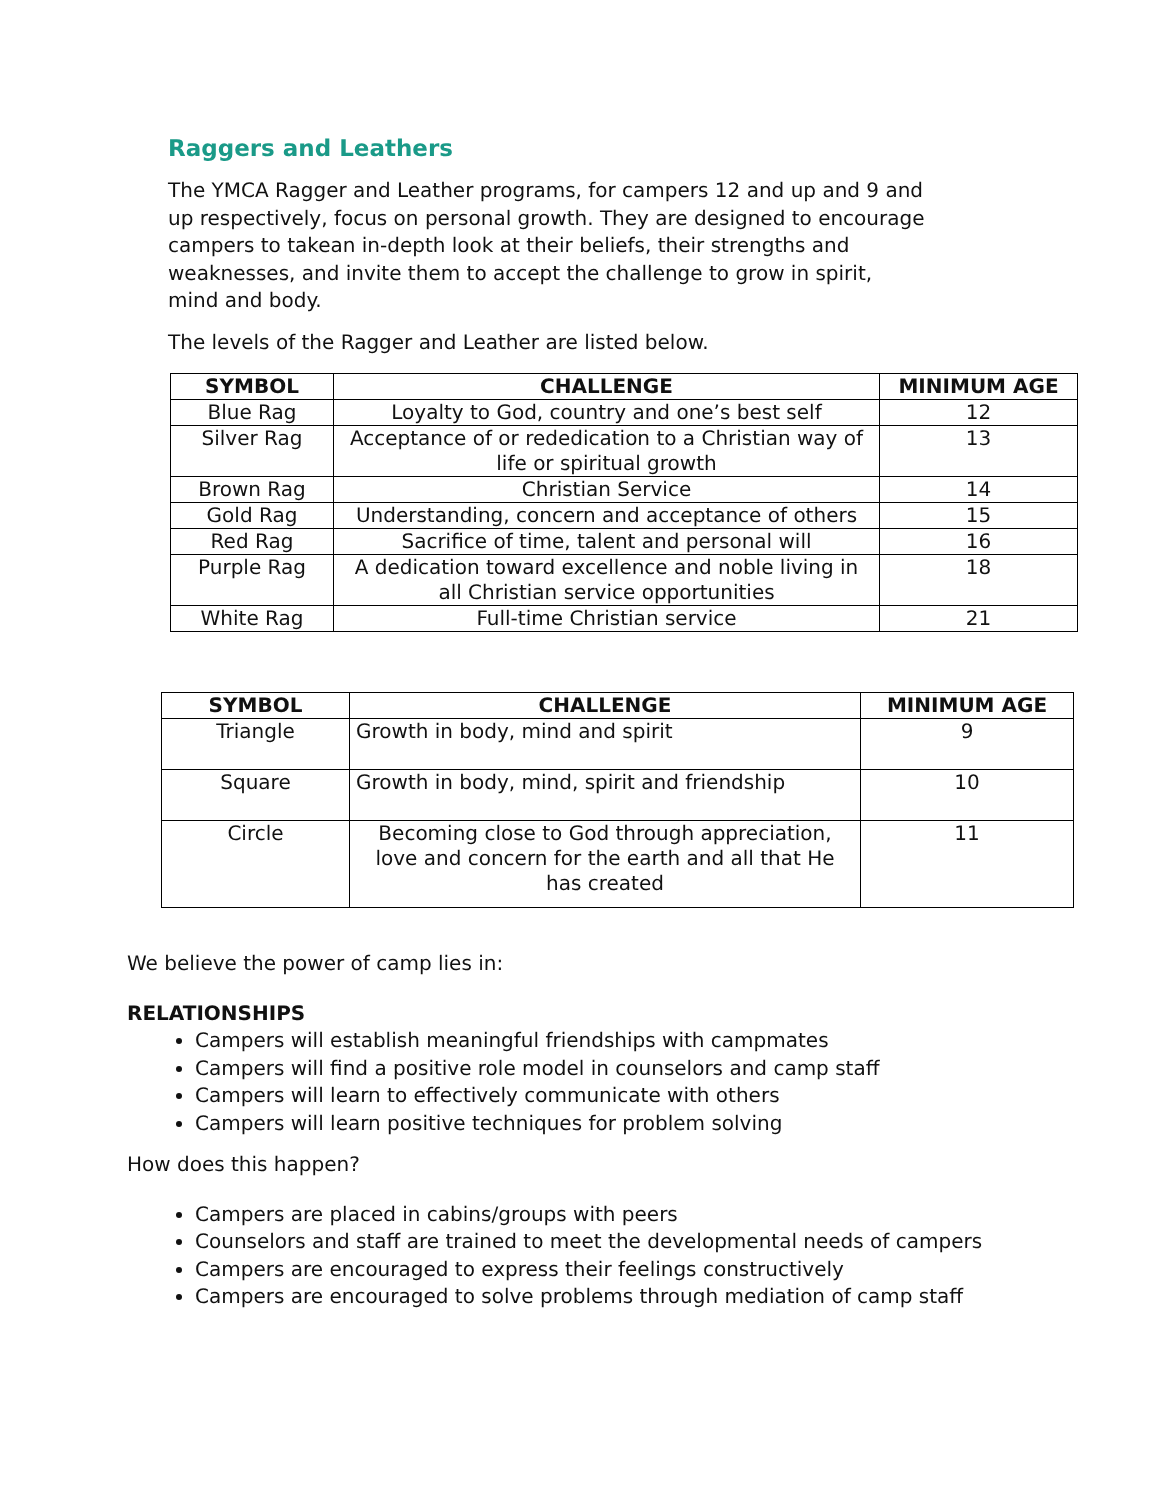Raggers and Leathers
The YMCA Ragger and Leather programs, for campers 12 and up and 9 and up respectively, focus on personal growth. They are designed to encourage campers to takean in-depth look at their beliefs, their strengths and weaknesses, and invite them to accept the challenge to grow in spirit, mind and body.
The levels of the Ragger and Leather are listed below.
| SYMBOL | CHALLENGE | MINIMUM AGE |
| --- | --- | --- |
| Blue Rag | Loyalty to God, country and one’s best self | 12 |
| Silver Rag | Acceptance of or rededication to a Christian way of life or spiritual growth | 13 |
| Brown Rag | Christian Service | 14 |
| Gold Rag | Understanding, concern and acceptance of others | 15 |
| Red Rag | Sacrifice of time, talent and personal will | 16 |
| Purple Rag | A dedication toward excellence and noble living in all Christian service opportunities | 18 |
| White Rag | Full-time Christian service | 21 |
| SYMBOL | CHALLENGE | MINIMUM AGE |
| --- | --- | --- |
| Triangle | Growth in body, mind and spirit | 9 |
| Square | Growth in body, mind, spirit and friendship | 10 |
| Circle | Becoming close to God through appreciation, love and concern for the earth and all that He has created | 11 |
We believe the power of camp lies in:
RELATIONSHIPS
Campers will establish meaningful friendships with campmates
Campers will find a positive role model in counselors and camp staff
Campers will learn to effectively communicate with others
Campers will learn positive techniques for problem solving
How does this happen?
Campers are placed in cabins/groups with peers
Counselors and staff are trained to meet the developmental needs of campers
Campers are encouraged to express their feelings constructively
Campers are encouraged to solve problems through mediation of camp staff